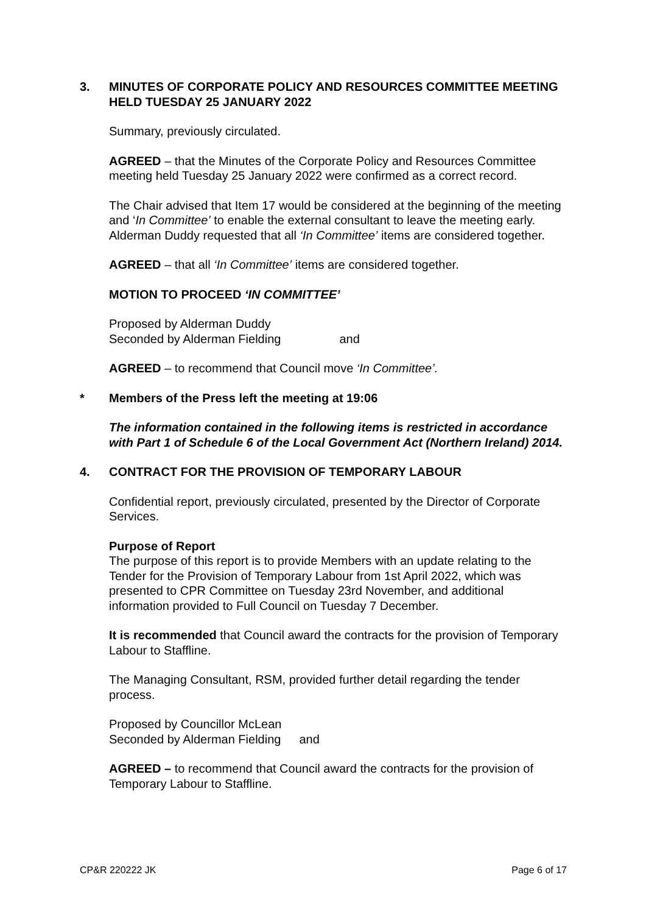3. MINUTES OF CORPORATE POLICY AND RESOURCES COMMITTEE MEETING HELD TUESDAY 25 JANUARY 2022
Summary, previously circulated.
AGREED – that the Minutes of the Corporate Policy and Resources Committee meeting held Tuesday 25 January 2022 were confirmed as a correct record.
The Chair advised that Item 17 would be considered at the beginning of the meeting and ‘In Committee’ to enable the external consultant to leave the meeting early. Alderman Duddy requested that all ‘In Committee’ items are considered together.
AGREED – that all ‘In Committee’ items are considered together.
MOTION TO PROCEED ‘IN COMMITTEE’
Proposed by Alderman Duddy
Seconded by Alderman Fielding and
AGREED – to recommend that Council move ‘In Committee’.
* Members of the Press left the meeting at 19:06
The information contained in the following items is restricted in accordance with Part 1 of Schedule 6 of the Local Government Act (Northern Ireland) 2014.
4. CONTRACT FOR THE PROVISION OF TEMPORARY LABOUR
Confidential report, previously circulated, presented by the Director of Corporate Services.
Purpose of Report
The purpose of this report is to provide Members with an update relating to the Tender for the Provision of Temporary Labour from 1st April 2022, which was presented to CPR Committee on Tuesday 23rd November, and additional information provided to Full Council on Tuesday 7 December.
It is recommended that Council award the contracts for the provision of Temporary Labour to Staffline.
The Managing Consultant, RSM, provided further detail regarding the tender process.
Proposed by Councillor McLean
Seconded by Alderman Fielding and
AGREED – to recommend that Council award the contracts for the provision of Temporary Labour to Staffline.
CP&R 220222 JK Page 6 of 17